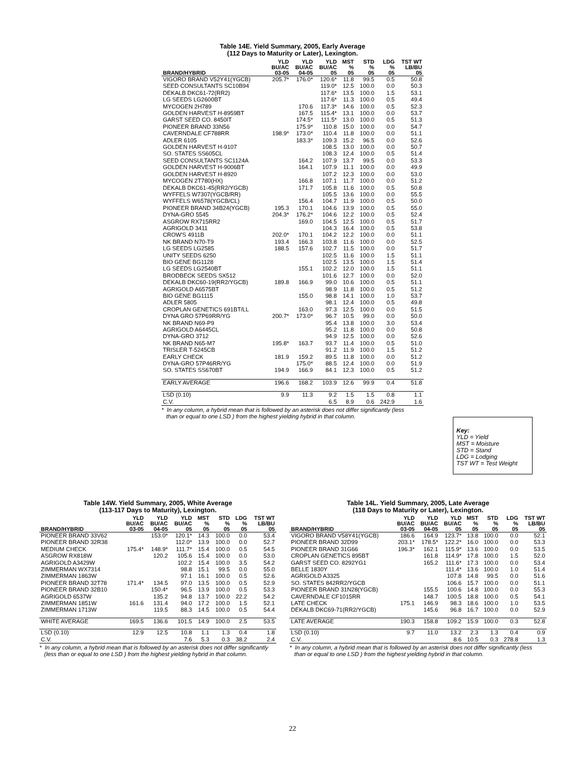Table 14E. Yield Summary, 2005, Early Average
(112 Days to Maturity or Later), Lexington.
| BRAND/HYBRID | YLD BU/AC 03-05 | YLD BU/AC 04-05 | YLD BU/AC 05 | MST % 05 | STD % 05 | LDG % 05 | TST WT LB/BU 05 |
| --- | --- | --- | --- | --- | --- | --- | --- |
| VIGORO BRAND V52Y41(YGCB) | 205.7* | 176.0* | 120.6* | 11.8 | 99.5 | 0.5 | 50.8 |
| SEED CONSULTANTS SC10B94 | | | 119.0* | 12.5 | 100.0 | 0.0 | 50.3 |
| DEKALB DKC61-72(RR2) | | | 117.6* | 13.5 | 100.0 | 1.5 | 53.1 |
| LG SEEDS LG2600BT | | | 117.6* | 11.3 | 100.0 | 0.5 | 49.4 |
| MYCOGEN 2H789 | | 170.6 | 117.3* | 14.6 | 100.0 | 0.5 | 52.3 |
| GOLDEN HARVEST H-8959BT | | 167.5 | 115.4* | 13.1 | 100.0 | 0.0 | 53.7 |
| GARST SEED CO. 8450IT | | 174.5* | 111.5* | 13.0 | 100.0 | 0.5 | 51.3 |
| PIONEER BRAND 33N56 | | 175.9* | 110.8 | 15.0 | 100.0 | 0.0 | 54.7 |
| CAVERNDALE CF788RR | 198.9* | 173.0* | 110.4 | 11.8 | 100.0 | 0.0 | 51.1 |
| ADLER 6105 | | 183.3* | 109.3 | 15.2 | 96.5 | 0.0 | 52.6 |
| GOLDEN HARVEST H-9107 | | | 108.5 | 13.0 | 100.0 | 0.0 | 50.7 |
| SO. STATES SS605CL | | | 108.3 | 12.4 | 100.0 | 0.5 | 51.4 |
| SEED CONSULTANTS SC1124A | | 164.2 | 107.9 | 13.7 | 99.5 | 0.0 | 53.3 |
| GOLDEN HARVEST H-9006BT | | 164.1 | 107.9 | 11.1 | 100.0 | 0.0 | 49.9 |
| GOLDEN HARVEST H-8920 | | | 107.2 | 12.3 | 100.0 | 0.0 | 53.0 |
| MYCOGEN 2T780(HX) | | 166.8 | 107.1 | 11.7 | 100.0 | 0.0 | 51.2 |
| DEKALB DKC61-45(RR2/YGCB) | | 171.7 | 105.8 | 11.6 | 100.0 | 0.5 | 50.8 |
| WYFFELS W7307(YGCB/RR) | | | 105.5 | 13.6 | 100.0 | 0.0 | 55.5 |
| WYFFELS W6578(YGCB/CL) | | 156.4 | 104.7 | 11.9 | 100.0 | 0.5 | 50.0 |
| PIONEER BRAND 34B24(YGCB) | 195.3 | 170.1 | 104.6 | 13.9 | 100.0 | 0.5 | 55.0 |
| DYNA-GRO 5545 | 204.3* | 176.2* | 104.6 | 12.2 | 100.0 | 0.5 | 52.4 |
| ASGROW RX715RR2 | | 169.0 | 104.5 | 12.5 | 100.0 | 0.5 | 51.7 |
| AGRIGOLD 3411 | | | 104.3 | 16.4 | 100.0 | 0.5 | 53.8 |
| CROW'S 4911B | 202.0* | 170.1 | 104.2 | 12.2 | 100.0 | 0.0 | 51.1 |
| NK BRAND N70-T9 | 193.4 | 166.3 | 103.8 | 11.6 | 100.0 | 0.0 | 52.5 |
| LG SEEDS LG2585 | 188.5 | 157.6 | 102.7 | 11.5 | 100.0 | 0.0 | 51.7 |
| UNITY SEEDS 6250 | | | 102.5 | 11.6 | 100.0 | 1.5 | 51.1 |
| BIO GENE BG1128 | | | 102.5 | 13.5 | 100.0 | 1.5 | 51.4 |
| LG SEEDS LG2540BT | | 155.1 | 102.2 | 12.0 | 100.0 | 1.5 | 51.1 |
| BRODBECK SEEDS SX512 | | | 101.6 | 12.7 | 100.0 | 0.0 | 52.0 |
| DEKALB DKC60-19(RR2/YGCB) | 189.8 | 166.9 | 99.0 | 10.6 | 100.0 | 0.5 | 51.1 |
| AGRIGOLD A6575BT | | | 98.9 | 11.8 | 100.0 | 0.5 | 51.2 |
| BIO GENE BG1115 | | 155.0 | 98.8 | 14.1 | 100.0 | 1.0 | 53.7 |
| ADLER 5805 | | | 98.1 | 12.4 | 100.0 | 0.5 | 49.8 |
| CROPLAN GENETICS 691BT/LL | | 163.0 | 97.3 | 12.5 | 100.0 | 0.0 | 51.5 |
| DYNA GRO 57P69RR/YG | 200.7* | 173.0* | 96.7 | 10.5 | 99.0 | 0.0 | 50.0 |
| NK BRAND N69-P9 | | | 95.4 | 13.8 | 100.0 | 3.0 | 53.4 |
| AGRIGOLD A6445CL | | | 95.2 | 11.8 | 100.0 | 0.0 | 50.8 |
| DYNA-GRO 3712 | | | 94.9 | 12.5 | 100.0 | 0.0 | 52.6 |
| NK BRAND N65-M7 | 195.8* | 163.7 | 93.7 | 11.4 | 100.0 | 0.5 | 51.0 |
| TRISLER T-5245CB | | | 91.2 | 11.9 | 100.0 | 1.5 | 51.2 |
| EARLY CHECK | 181.9 | 159.2 | 89.5 | 11.8 | 100.0 | 0.0 | 51.2 |
| DYNA-GRO 57P46RR/YG | | 175.0* | 88.5 | 12.4 | 100.0 | 0.0 | 51.9 |
| SO. STATES SS670BT | 194.9 | 166.9 | 84.1 | 12.3 | 100.0 | 0.5 | 51.2 |
| EARLY AVERAGE | 196.6 | 168.2 | 103.9 | 12.6 | 99.9 | 0.4 | 51.8 |
| LSD (0.10) | 9.9 | 11.3 | 9.2 | 1.5 | 1.5 | 0.8 | 1.1 |
| C.V. | | | 6.5 | 8.9 | 0.6 | 242.9 | 1.6 |
* In any column, a hybrid mean that is followed by an asterisk does not differ significantly (less
than or equal to one LSD ) from the highest yielding hybrid in that column.
Key:
YLD = Yield
MST = Moisture
STD = Stand
LDG = Lodging
TST WT = Test Weight
Table 14W. Yield Summary, 2005, White Average
(113-117 Days to Maturity), Lexington.
| BRAND/HYBRID | YLD BU/AC 03-05 | YLD BU/AC 04-05 | YLD BU/AC 05 | MST % 05 | STD % 05 | LDG % 05 | TST WT LB/BU 05 |
| --- | --- | --- | --- | --- | --- | --- | --- |
| PIONEER BRAND 33V62 | | 153.0* | 120.1* | 14.3 | 100.0 | 0.0 | 53.4 |
| PIONEER BRAND 32R38 | | | 112.0* | 13.9 | 100.0 | 0.0 | 52.7 |
| MEDIUM CHECK | 175.4* | 148.9* | 111.7* | 15.4 | 100.0 | 0.5 | 54.5 |
| ASGROW RX818W | | 120.2 | 105.6 | 15.4 | 100.0 | 0.0 | 53.0 |
| AGRIGOLD A3429W | | | 102.2 | 15.4 | 100.0 | 3.5 | 54.2 |
| ZIMMERMAN WX7314 | | | 98.8 | 15.1 | 99.5 | 0.0 | 55.0 |
| ZIMMERMAN 1863W | | | 97.1 | 16.1 | 100.0 | 0.5 | 52.6 |
| PIONEER BRAND 32T78 | 171.4* | 134.5 | 97.0 | 13.5 | 100.0 | 0.5 | 52.9 |
| PIONEER BRAND 32B10 | | 150.4* | 96.5 | 13.9 | 100.0 | 0.5 | 53.3 |
| AGRIGOLD 6537W | | 135.2 | 94.8 | 13.7 | 100.0 | 22.2 | 54.2 |
| ZIMMERMAN 1851W | 161.6 | 131.4 | 94.0 | 17.2 | 100.0 | 1.5 | 52.1 |
| ZIMMERMAN 1713W | | 119.5 | 88.3 | 14.5 | 100.0 | 0.5 | 54.4 |
| WHITE AVERAGE | 169.5 | 136.6 | 101.5 | 14.9 | 100.0 | 2.5 | 53.5 |
| LSD (0.10) | 12.9 | 12.5 | 10.8 | 1.1 | 1.3 | 0.4 | 1.8 |
| C.V. | | | 7.6 | 5.3 | 0.3 | 38.2 | 2.4 |
* In any column, a hybrid mean that is followed by an asterisk does not differ significantly
(less than or equal to one LSD ) from the highest yielding hybrid in that column.
Table 14L. Yield Summary, 2005, Late Average
(118 Days to Maturity or Later), Lexington.
| BRAND/HYBRID | YLD BU/AC 03-05 | YLD BU/AC 04-05 | YLD BU/AC 05 | MST % 05 | STD % 05 | LDG % 05 | TST WT LB/BU 05 |
| --- | --- | --- | --- | --- | --- | --- | --- |
| VIGORO BRAND V58Y41(YGCB) | 186.6 | 164.9 | 123.7* | 13.8 | 100.0 | 0.0 | 52.1 |
| PIONEER BRAND 32D99 | 203.1* | 178.5* | 122.2* | 16.0 | 100.0 | 0.0 | 53.3 |
| PIONEER BRAND 31G66 | 196.3* | 162.1 | 115.9* | 13.6 | 100.0 | 0.0 | 53.5 |
| CROPLAN GENETICS 895BT | | 161.8 | 114.9* | 17.8 | 100.0 | 1.5 | 52.0 |
| GARST SEED CO. 8292YG1 | | 165.2 | 111.6* | 17.3 | 100.0 | 0.0 | 53.4 |
| BELLE 1830Y | | | 111.4* | 13.6 | 100.0 | 1.0 | 51.4 |
| AGRIGOLD A3325 | | | 107.8 | 14.8 | 99.5 | 0.0 | 51.6 |
| SO. STATES 842RR2/YGCB | | | 106.6 | 15.7 | 100.0 | 0.0 | 51.1 |
| PIONEER BRAND 31N28(YGCB) | | 155.5 | 100.6 | 14.8 | 100.0 | 0.0 | 55.3 |
| CAVERNDALE CF1015RR | | 148.7 | 100.5 | 18.8 | 100.0 | 0.5 | 54.1 |
| LATE CHECK | 175.1 | 146.9 | 98.3 | 18.6 | 100.0 | 1.0 | 53.5 |
| DEKALB DKC69-71(RR2/YGCB) | | 145.6 | 96.8 | 16.7 | 100.0 | 0.0 | 52.9 |
| LATE AVERAGE | 190.3 | 158.8 | 109.2 | 15.9 | 100.0 | 0.3 | 52.8 |
| LSD (0.10) | 9.7 | 11.0 | 13.2 | 2.3 | 1.3 | 0.4 | 0.9 |
| C.V. | | | 8.6 | 10.5 | 0.3 | 278.8 | 1.3 |
* In any column, a hybrid mean that is followed by an asterisk does not differ significantly (less
than or equal to one LSD ) from the highest yielding hybrid in that column.
22